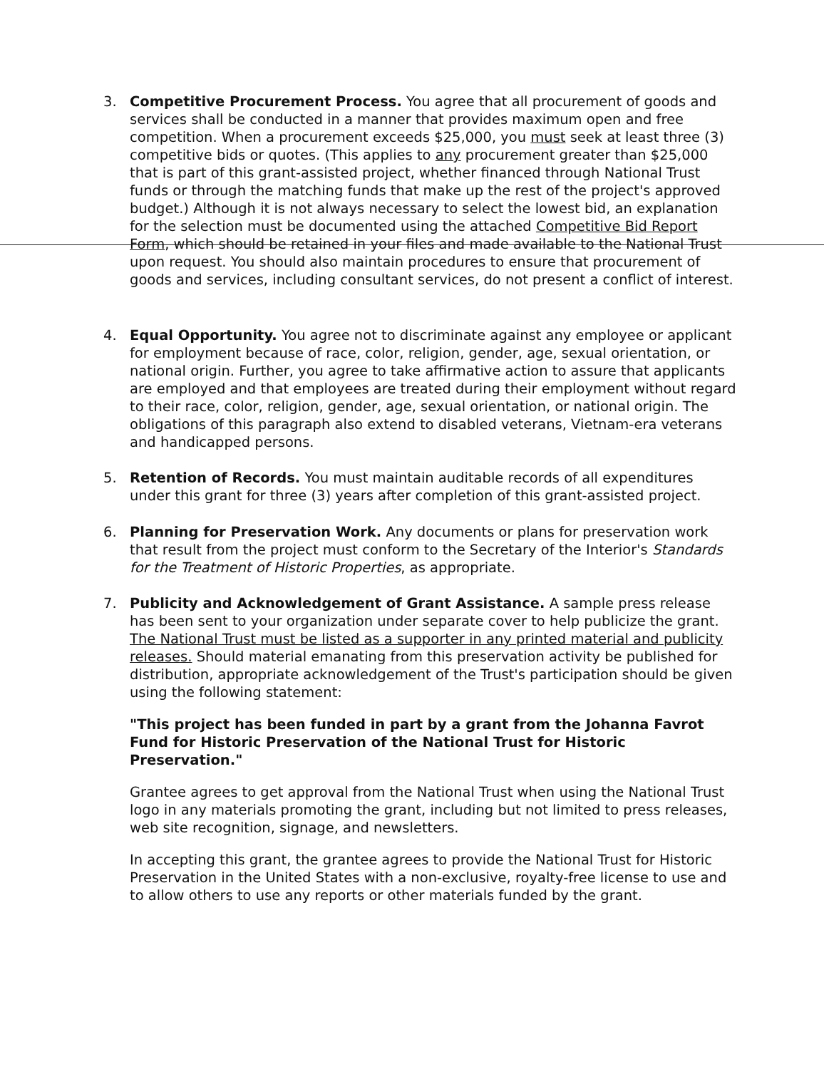3.
Competitive Procurement Process. You agree that all procurement of goods and services shall be conducted in a manner that provides maximum open and free competition. When a procurement exceeds $25,000, you must seek at least three (3) competitive bids or quotes. (This applies to any procurement greater than $25,000 that is part of this grant-assisted project, whether financed through National Trust funds or through the matching funds that make up the rest of the project's approved budget.) Although it is not always necessary to select the lowest bid, an explanation for the selection must be documented using the attached Competitive Bid Report Form, which should be retained in your files and made available to the National Trust upon request. You should also maintain procedures to ensure that procurement of goods and services, including consultant services, do not present a conflict of interest.
4.
Equal Opportunity. You agree not to discriminate against any employee or applicant for employment because of race, color, religion, gender, age, sexual orientation, or national origin. Further, you agree to take affirmative action to assure that applicants are employed and that employees are treated during their employment without regard to their race, color, religion, gender, age, sexual orientation, or national origin. The obligations of this paragraph also extend to disabled veterans, Vietnam-era veterans and handicapped persons.
5.
Retention of Records. You must maintain auditable records of all expenditures under this grant for three (3) years after completion of this grant-assisted project.
6.
Planning for Preservation Work. Any documents or plans for preservation work that result from the project must conform to the Secretary of the Interior's Standards for the Treatment of Historic Properties, as appropriate.
7.
Publicity and Acknowledgement of Grant Assistance. A sample press release has been sent to your organization under separate cover to help publicize the grant. The National Trust must be listed as a supporter in any printed material and publicity releases. Should material emanating from this preservation activity be published for distribution, appropriate acknowledgement of the Trust's participation should be given using the following statement:
"This project has been funded in part by a grant from the Johanna Favrot Fund for Historic Preservation of the National Trust for Historic Preservation."
Grantee agrees to get approval from the National Trust when using the National Trust logo in any materials promoting the grant, including but not limited to press releases, web site recognition, signage, and newsletters.
In accepting this grant, the grantee agrees to provide the National Trust for Historic Preservation in the United States with a non-exclusive, royalty-free license to use and to allow others to use any reports or other materials funded by the grant.